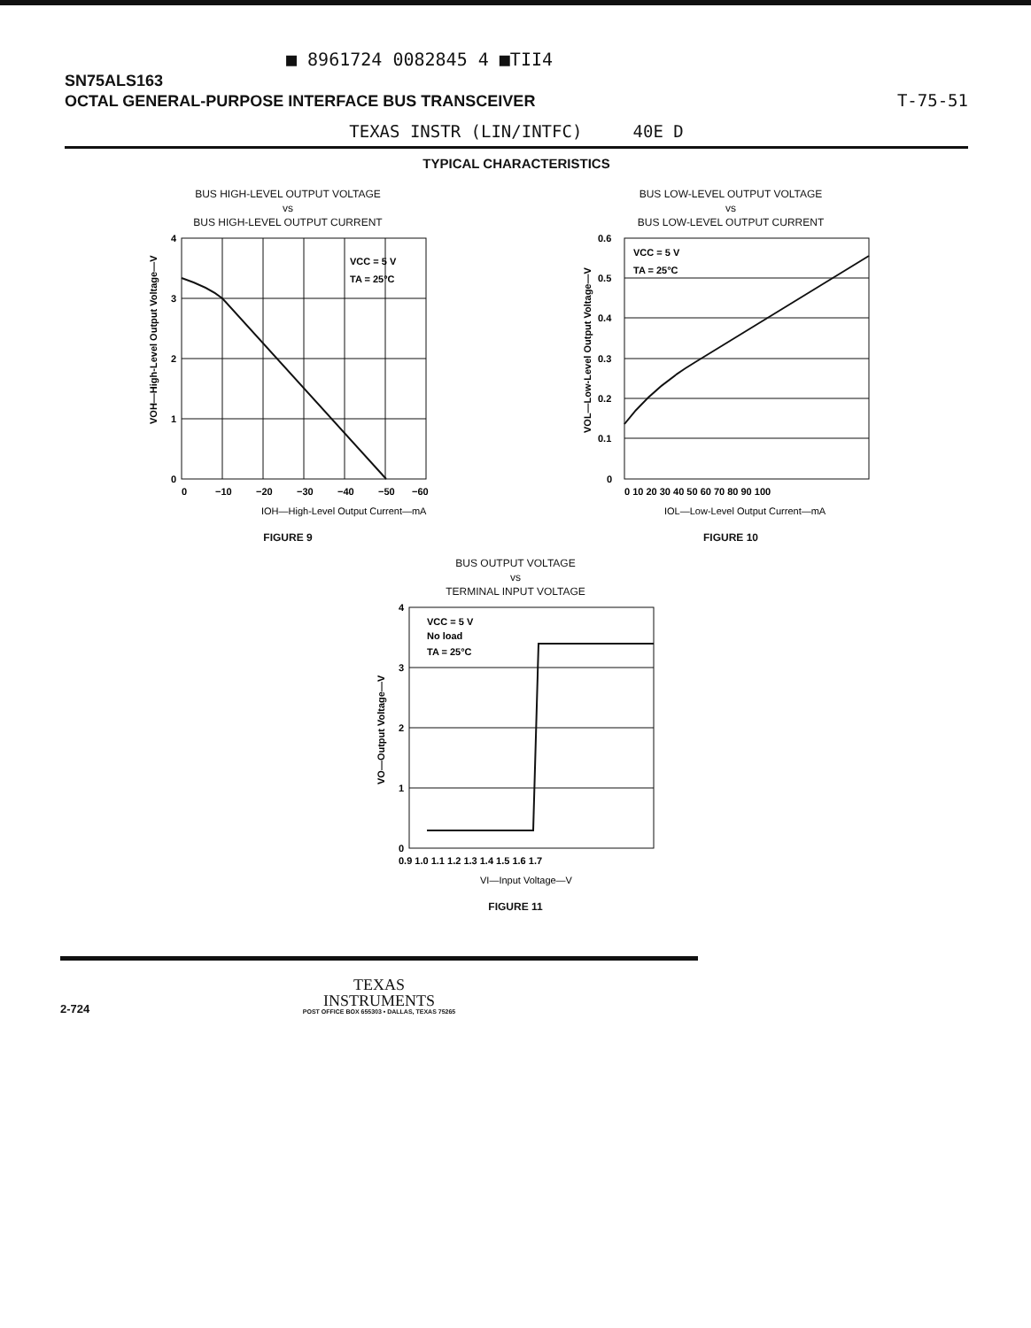■ 8961724 0082845 4 ■TII4
SN75ALS163
OCTAL GENERAL-PURPOSE INTERFACE BUS TRANSCEIVER
T-75-51
TEXAS INSTR (LIN/INTFC) 40E D
TYPICAL CHARACTERISTICS
BUS HIGH-LEVEL OUTPUT VOLTAGE
vs
BUS HIGH-LEVEL OUTPUT CURRENT
4
3
2
1
0
0
−10
−20
−30
−40
−50
−60
VCC = 5 V
TA = 25°C
IOH—High-Level Output Current—mA
VOH—High-Level Output Voltage—V
FIGURE 9
BUS LOW-LEVEL OUTPUT VOLTAGE
vs
BUS LOW-LEVEL OUTPUT CURRENT
0.6
0.5
0.4
0.3
0.2
0.1
0
0 10 20 30 40 50 60 70 80 90 100
VCC = 5 V
TA = 25°C
IOL—Low-Level Output Current—mA
VOL—Low-Level Output Voltage—V
FIGURE 10
BUS OUTPUT VOLTAGE
vs
TERMINAL INPUT VOLTAGE
4
3
2
1
0
0.9 1.0 1.1 1.2 1.3 1.4 1.5 1.6 1.7
VCC = 5 V
No load
TA = 25°C
VI—Input Voltage—V
VO—Output Voltage—V
FIGURE 11
TEXAS
INSTRUMENTS
POST OFFICE BOX 655303 • DALLAS, TEXAS 75265
2-724